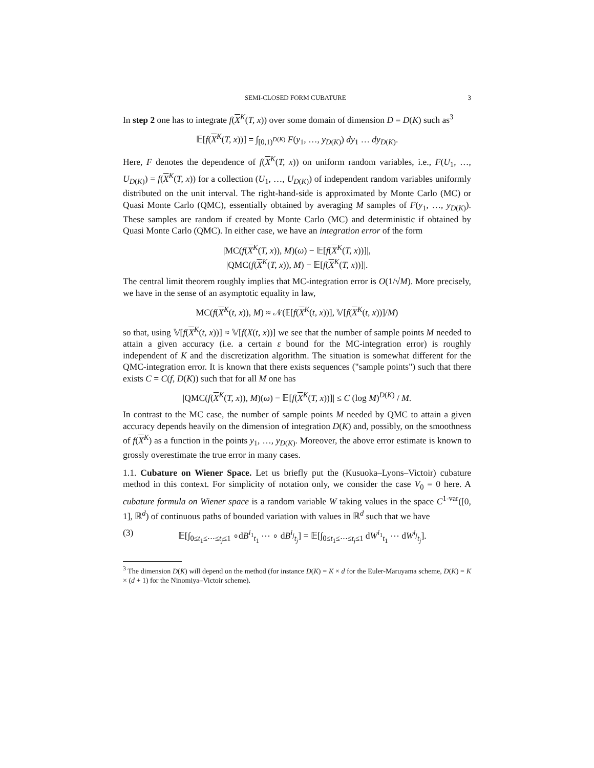SEMI-CLOSED FORM CUBATURE 3
In step 2 one has to integrate f(X<sup>K</sup>(T, x)) over some domain of dimension D = D(K) such as<sup>3</sup>
𝔼[f(X<sup>K</sup>(T, x))] = ∫<sub>[0,1)<sup>D(K)</sup></sub> F(y<sub>1</sub>, …, y<sub>D(K)</sub>) dy<sub>1</sub> … dy<sub>D(K)</sub>.
Here, F denotes the dependence of f(X<sup>K</sup>(T, x)) on uniform random variables, i.e., F(U<sub>1</sub>, …, U<sub>D(K)</sub>) = f(X<sup>K</sup>(T, x)) for a collection (U<sub>1</sub>, …, U<sub>D(K)</sub>) of independent random variables uniformly distributed on the unit interval. The right-hand-side is approximated by Monte Carlo (MC) or Quasi Monte Carlo (QMC), essentially obtained by averaging M samples of F(y<sub>1</sub>, …, y<sub>D(K)</sub>). These samples are random if created by Monte Carlo (MC) and deterministic if obtained by Quasi Monte Carlo (QMC). In either case, we have an integration error of the form
|MC(f(X<sup>K</sup>(T, x)), M)(ω) − 𝔼[f(X<sup>K</sup>(T, x))]|,
|QMC(f(X<sup>K</sup>(T, x)), M) − 𝔼[f(X<sup>K</sup>(T, x))]|.
The central limit theorem roughly implies that MC-integration error is O(1/√M). More precisely, we have in the sense of an asymptotic equality in law,
MC(f(X<sup>K</sup>(t, x)), M) ≈ 𝒩(𝔼[f(X<sup>K</sup>(t, x))], 𝕍[f(X<sup>K</sup>(t, x))]/M)
so that, using 𝕍[f(X<sup>K</sup>(t, x))] ≈ 𝕍[f(X(t, x))] we see that the number of sample points M needed to attain a given accuracy (i.e. a certain ε bound for the MC-integration error) is roughly independent of K and the discretization algorithm. The situation is somewhat different for the QMC-integration error. It is known that there exists sequences ("sample points") such that there exists C = C(f, D(K)) such that for all M one has
|QMC(f(X<sup>K</sup>(T, x)), M)(ω) − 𝔼[f(X<sup>K</sup>(T, x))]| ≤ C (log M)<sup>D(K)</sup> / M.
In contrast to the MC case, the number of sample points M needed by QMC to attain a given accuracy depends heavily on the dimension of integration D(K) and, possibly, on the smoothness of f(X<sup>K</sup>) as a function in the points y<sub>1</sub>, …, y<sub>D(K)</sub>. Moreover, the above error estimate is known to grossly overestimate the true error in many cases.
1.1. Cubature on Wiener Space. Let us briefly put the (Kusuoka–Lyons–Victoir) cubature method in this context. For simplicity of notation only, we consider the case V<sub>0</sub> = 0 here. A cubature formula on Wiener space is a random variable W taking values in the space C<sup>1-var</sup>([0, 1], ℝ<sup>d</sup>) of continuous paths of bounded variation with values in ℝ<sup>d</sup> such that we have
(3) 𝔼[∫<sub>0≤t<sub>1</sub>≤⋯≤t<sub>j</sub>≤1</sub> ∘dB<sup>i<sub>1</sub></sup><sub>t<sub>1</sub></sub> ⋯ ∘ dB<sup>i<sub>j</sub></sup><sub>t<sub>j</sub></sub>] = 𝔼[∫<sub>0≤t<sub>1</sub>≤⋯≤t<sub>j</sub>≤1</sub> dW<sup>i<sub>1</sub></sup><sub>t<sub>1</sub></sub> ⋯ dW<sup>i<sub>j</sub></sup><sub>t<sub>j</sub></sub>].
<sup>3</sup> The dimension D(K) will depend on the method (for instance D(K) = K × d for the Euler-Maruyama scheme, D(K) = K × (d + 1) for the Ninomiya–Victoir scheme).